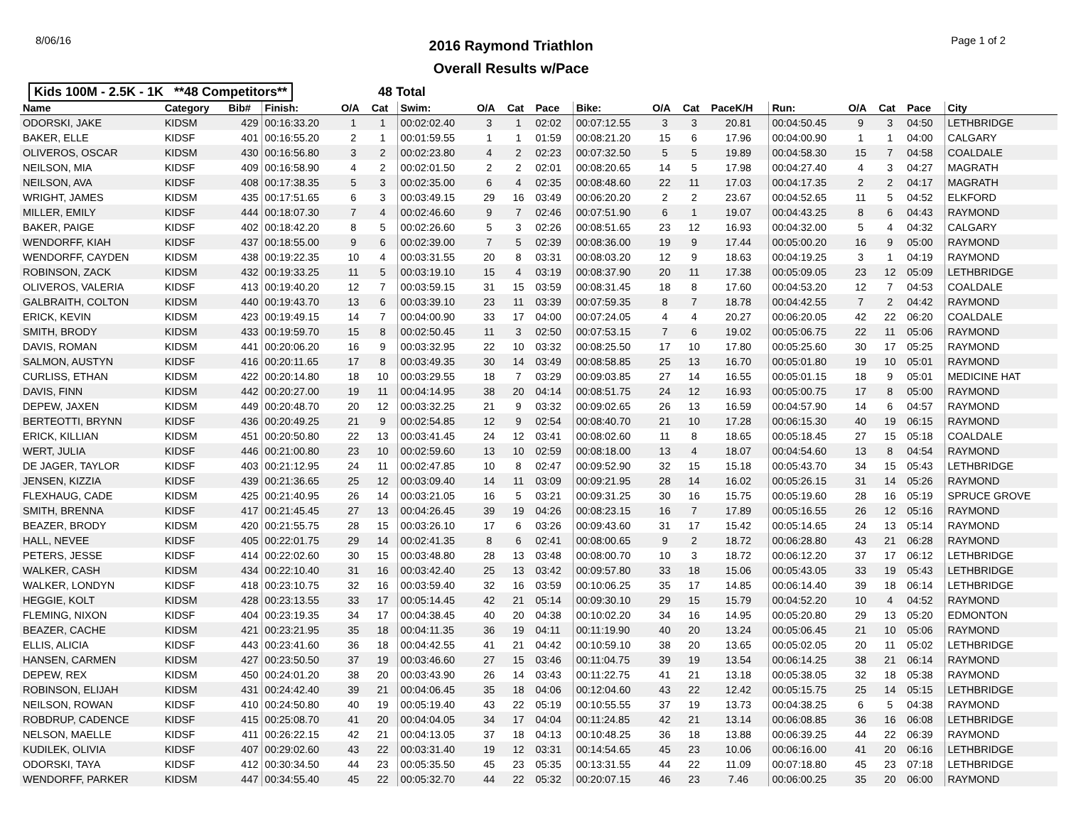8/06/16
2016 Raymond Triathlon
Overall Results w/Pace
Page 1 of 2
Kids 100M - 2.5K - 1K **48 Competitors** 48 Total
| Name | Category | Bib# | Finish: | O/A | Cat | Swim: | O/A | Cat | Pace | Bike: | O/A | Cat | PaceK/H | Run: | O/A | Cat | Pace | City |
| --- | --- | --- | --- | --- | --- | --- | --- | --- | --- | --- | --- | --- | --- | --- | --- | --- | --- | --- |
| ODORSKI, JAKE | KIDSM | 429 | 00:16:33.20 | 1 | 1 | 00:02:02.40 | 3 | 1 | 02:02 | 00:07:12.55 | 3 | 3 | 20.81 | 00:04:50.45 | 9 | 3 | 04:50 | LETHBRIDGE |
| BAKER, ELLE | KIDSF | 401 | 00:16:55.20 | 2 | 1 | 00:01:59.55 | 1 | 1 | 01:59 | 00:08:21.20 | 15 | 6 | 17.96 | 00:04:00.90 | 1 | 1 | 04:00 | CALGARY |
| OLIVEROS, OSCAR | KIDSM | 430 | 00:16:56.80 | 3 | 2 | 00:02:23.80 | 4 | 2 | 02:23 | 00:07:32.50 | 5 | 5 | 19.89 | 00:04:58.30 | 15 | 7 | 04:58 | COALDALE |
| NEILSON, MIA | KIDSF | 409 | 00:16:58.90 | 4 | 2 | 00:02:01.50 | 2 | 2 | 02:01 | 00:08:20.65 | 14 | 5 | 17.98 | 00:04:27.40 | 4 | 3 | 04:27 | MAGRATH |
| NEILSON, AVA | KIDSF | 408 | 00:17:38.35 | 5 | 3 | 00:02:35.00 | 6 | 4 | 02:35 | 00:08:48.60 | 22 | 11 | 17.03 | 00:04:17.35 | 2 | 2 | 04:17 | MAGRATH |
| WRIGHT, JAMES | KIDSM | 435 | 00:17:51.65 | 6 | 3 | 00:03:49.15 | 29 | 16 | 03:49 | 00:06:20.20 | 2 | 2 | 23.67 | 00:04:52.65 | 11 | 5 | 04:52 | ELKFORD |
| MILLER, EMILY | KIDSF | 444 | 00:18:07.30 | 7 | 4 | 00:02:46.60 | 9 | 7 | 02:46 | 00:07:51.90 | 6 | 1 | 19.07 | 00:04:43.25 | 8 | 6 | 04:43 | RAYMOND |
| BAKER, PAIGE | KIDSF | 402 | 00:18:42.20 | 8 | 5 | 00:02:26.60 | 5 | 3 | 02:26 | 00:08:51.65 | 23 | 12 | 16.93 | 00:04:32.00 | 5 | 4 | 04:32 | CALGARY |
| WENDORFF, KIAH | KIDSF | 437 | 00:18:55.00 | 9 | 6 | 00:02:39.00 | 7 | 5 | 02:39 | 00:08:36.00 | 19 | 9 | 17.44 | 00:05:00.20 | 16 | 9 | 05:00 | RAYMOND |
| WENDORFF, CAYDEN | KIDSM | 438 | 00:19:22.35 | 10 | 4 | 00:03:31.55 | 20 | 8 | 03:31 | 00:08:03.20 | 12 | 9 | 18.63 | 00:04:19.25 | 3 | 1 | 04:19 | RAYMOND |
| ROBINSON, ZACK | KIDSM | 432 | 00:19:33.25 | 11 | 5 | 00:03:19.10 | 15 | 4 | 03:19 | 00:08:37.90 | 20 | 11 | 17.38 | 00:05:09.05 | 23 | 12 | 05:09 | LETHBRIDGE |
| OLIVEROS, VALERIA | KIDSF | 413 | 00:19:40.20 | 12 | 7 | 00:03:59.15 | 31 | 15 | 03:59 | 00:08:31.45 | 18 | 8 | 17.60 | 00:04:53.20 | 12 | 7 | 04:53 | COALDALE |
| GALBRAITH, COLTON | KIDSM | 440 | 00:19:43.70 | 13 | 6 | 00:03:39.10 | 23 | 11 | 03:39 | 00:07:59.35 | 8 | 7 | 18.78 | 00:04:42.55 | 7 | 2 | 04:42 | RAYMOND |
| ERICK, KEVIN | KIDSM | 423 | 00:19:49.15 | 14 | 7 | 00:04:00.90 | 33 | 17 | 04:00 | 00:07:24.05 | 4 | 4 | 20.27 | 00:06:20.05 | 42 | 22 | 06:20 | COALDALE |
| SMITH, BRODY | KIDSM | 433 | 00:19:59.70 | 15 | 8 | 00:02:50.45 | 11 | 3 | 02:50 | 00:07:53.15 | 7 | 6 | 19.02 | 00:05:06.75 | 22 | 11 | 05:06 | RAYMOND |
| DAVIS, ROMAN | KIDSM | 441 | 00:20:06.20 | 16 | 9 | 00:03:32.95 | 22 | 10 | 03:32 | 00:08:25.50 | 17 | 10 | 17.80 | 00:05:25.60 | 30 | 17 | 05:25 | RAYMOND |
| SALMON, AUSTYN | KIDSF | 416 | 00:20:11.65 | 17 | 8 | 00:03:49.35 | 30 | 14 | 03:49 | 00:08:58.85 | 25 | 13 | 16.70 | 00:05:01.80 | 19 | 10 | 05:01 | RAYMOND |
| CURLISS, ETHAN | KIDSM | 422 | 00:20:14.80 | 18 | 10 | 00:03:29.55 | 18 | 7 | 03:29 | 00:09:03.85 | 27 | 14 | 16.55 | 00:05:01.15 | 18 | 9 | 05:01 | MEDICINE HAT |
| DAVIS, FINN | KIDSM | 442 | 00:20:27.00 | 19 | 11 | 00:04:14.95 | 38 | 20 | 04:14 | 00:08:51.75 | 24 | 12 | 16.93 | 00:05:00.75 | 17 | 8 | 05:00 | RAYMOND |
| DEPEW, JAXEN | KIDSM | 449 | 00:20:48.70 | 20 | 12 | 00:03:32.25 | 21 | 9 | 03:32 | 00:09:02.65 | 26 | 13 | 16.59 | 00:04:57.90 | 14 | 6 | 04:57 | RAYMOND |
| BERTEOTTI, BRYNN | KIDSF | 436 | 00:20:49.25 | 21 | 9 | 00:02:54.85 | 12 | 9 | 02:54 | 00:08:40.70 | 21 | 10 | 17.28 | 00:06:15.30 | 40 | 19 | 06:15 | RAYMOND |
| ERICK, KILLIAN | KIDSM | 451 | 00:20:50.80 | 22 | 13 | 00:03:41.45 | 24 | 12 | 03:41 | 00:08:02.60 | 11 | 8 | 18.65 | 00:05:18.45 | 27 | 15 | 05:18 | COALDALE |
| WERT, JULIA | KIDSF | 446 | 00:21:00.80 | 23 | 10 | 00:02:59.60 | 13 | 10 | 02:59 | 00:08:18.00 | 13 | 4 | 18.07 | 00:04:54.60 | 13 | 8 | 04:54 | RAYMOND |
| DE JAGER, TAYLOR | KIDSF | 403 | 00:21:12.95 | 24 | 11 | 00:02:47.85 | 10 | 8 | 02:47 | 00:09:52.90 | 32 | 15 | 15.18 | 00:05:43.70 | 34 | 15 | 05:43 | LETHBRIDGE |
| JENSEN, KIZZIA | KIDSF | 439 | 00:21:36.65 | 25 | 12 | 00:03:09.40 | 14 | 11 | 03:09 | 00:09:21.95 | 28 | 14 | 16.02 | 00:05:26.15 | 31 | 14 | 05:26 | RAYMOND |
| FLEXHAUG, CADE | KIDSM | 425 | 00:21:40.95 | 26 | 14 | 00:03:21.05 | 16 | 5 | 03:21 | 00:09:31.25 | 30 | 16 | 15.75 | 00:05:19.60 | 28 | 16 | 05:19 | SPRUCE GROVE |
| SMITH, BRENNA | KIDSF | 417 | 00:21:45.45 | 27 | 13 | 00:04:26.45 | 39 | 19 | 04:26 | 00:08:23.15 | 16 | 7 | 17.89 | 00:05:16.55 | 26 | 12 | 05:16 | RAYMOND |
| BEAZER, BRODY | KIDSM | 420 | 00:21:55.75 | 28 | 15 | 00:03:26.10 | 17 | 6 | 03:26 | 00:09:43.60 | 31 | 17 | 15.42 | 00:05:14.65 | 24 | 13 | 05:14 | RAYMOND |
| HALL, NEVEE | KIDSF | 405 | 00:22:01.75 | 29 | 14 | 00:02:41.35 | 8 | 6 | 02:41 | 00:08:00.65 | 9 | 2 | 18.72 | 00:06:28.80 | 43 | 21 | 06:28 | RAYMOND |
| PETERS, JESSE | KIDSF | 414 | 00:22:02.60 | 30 | 15 | 00:03:48.80 | 28 | 13 | 03:48 | 00:08:00.70 | 10 | 3 | 18.72 | 00:06:12.20 | 37 | 17 | 06:12 | LETHBRIDGE |
| WALKER, CASH | KIDSM | 434 | 00:22:10.40 | 31 | 16 | 00:03:42.40 | 25 | 13 | 03:42 | 00:09:57.80 | 33 | 18 | 15.06 | 00:05:43.05 | 33 | 19 | 05:43 | LETHBRIDGE |
| WALKER, LONDYN | KIDSF | 418 | 00:23:10.75 | 32 | 16 | 00:03:59.40 | 32 | 16 | 03:59 | 00:10:06.25 | 35 | 17 | 14.85 | 00:06:14.40 | 39 | 18 | 06:14 | LETHBRIDGE |
| HEGGIE, KOLT | KIDSM | 428 | 00:23:13.55 | 33 | 17 | 00:05:14.45 | 42 | 21 | 05:14 | 00:09:30.10 | 29 | 15 | 15.79 | 00:04:52.20 | 10 | 4 | 04:52 | RAYMOND |
| FLEMING, NIXON | KIDSF | 404 | 00:23:19.35 | 34 | 17 | 00:04:38.45 | 40 | 20 | 04:38 | 00:10:02.20 | 34 | 16 | 14.95 | 00:05:20.80 | 29 | 13 | 05:20 | EDMONTON |
| BEAZER, CACHE | KIDSM | 421 | 00:23:21.95 | 35 | 18 | 00:04:11.35 | 36 | 19 | 04:11 | 00:11:19.90 | 40 | 20 | 13.24 | 00:05:06.45 | 21 | 10 | 05:06 | RAYMOND |
| ELLIS, ALICIA | KIDSF | 443 | 00:23:41.60 | 36 | 18 | 00:04:42.55 | 41 | 21 | 04:42 | 00:10:59.10 | 38 | 20 | 13.65 | 00:05:02.05 | 20 | 11 | 05:02 | LETHBRIDGE |
| HANSEN, CARMEN | KIDSM | 427 | 00:23:50.50 | 37 | 19 | 00:03:46.60 | 27 | 15 | 03:46 | 00:11:04.75 | 39 | 19 | 13.54 | 00:06:14.25 | 38 | 21 | 06:14 | RAYMOND |
| DEPEW, REX | KIDSM | 450 | 00:24:01.20 | 38 | 20 | 00:03:43.90 | 26 | 14 | 03:43 | 00:11:22.75 | 41 | 21 | 13.18 | 00:05:38.05 | 32 | 18 | 05:38 | RAYMOND |
| ROBINSON, ELIJAH | KIDSM | 431 | 00:24:42.40 | 39 | 21 | 00:04:06.45 | 35 | 18 | 04:06 | 00:12:04.60 | 43 | 22 | 12.42 | 00:05:15.75 | 25 | 14 | 05:15 | LETHBRIDGE |
| NEILSON, ROWAN | KIDSF | 410 | 00:24:50.80 | 40 | 19 | 00:05:19.40 | 43 | 22 | 05:19 | 00:10:55.55 | 37 | 19 | 13.73 | 00:04:38.25 | 6 | 5 | 04:38 | RAYMOND |
| ROBDRUP, CADENCE | KIDSF | 415 | 00:25:08.70 | 41 | 20 | 00:04:04.05 | 34 | 17 | 04:04 | 00:11:24.85 | 42 | 21 | 13.14 | 00:06:08.85 | 36 | 16 | 06:08 | LETHBRIDGE |
| NELSON, MAELLE | KIDSF | 411 | 00:26:22.15 | 42 | 21 | 00:04:13.05 | 37 | 18 | 04:13 | 00:10:48.25 | 36 | 18 | 13.88 | 00:06:39.25 | 44 | 22 | 06:39 | RAYMOND |
| KUDILEK, OLIVIA | KIDSF | 407 | 00:29:02.60 | 43 | 22 | 00:03:31.40 | 19 | 12 | 03:31 | 00:14:54.65 | 45 | 23 | 10.06 | 00:06:16.00 | 41 | 20 | 06:16 | LETHBRIDGE |
| ODORSKI, TAYA | KIDSF | 412 | 00:30:34.50 | 44 | 23 | 00:05:35.50 | 45 | 23 | 05:35 | 00:13:31.55 | 44 | 22 | 11.09 | 00:07:18.80 | 45 | 23 | 07:18 | LETHBRIDGE |
| WENDORFF, PARKER | KIDSM | 447 | 00:34:55.40 | 45 | 22 | 00:05:32.70 | 44 | 22 | 05:32 | 00:20:07.15 | 46 | 23 | 7.46 | 00:06:00.25 | 35 | 20 | 06:00 | RAYMOND |